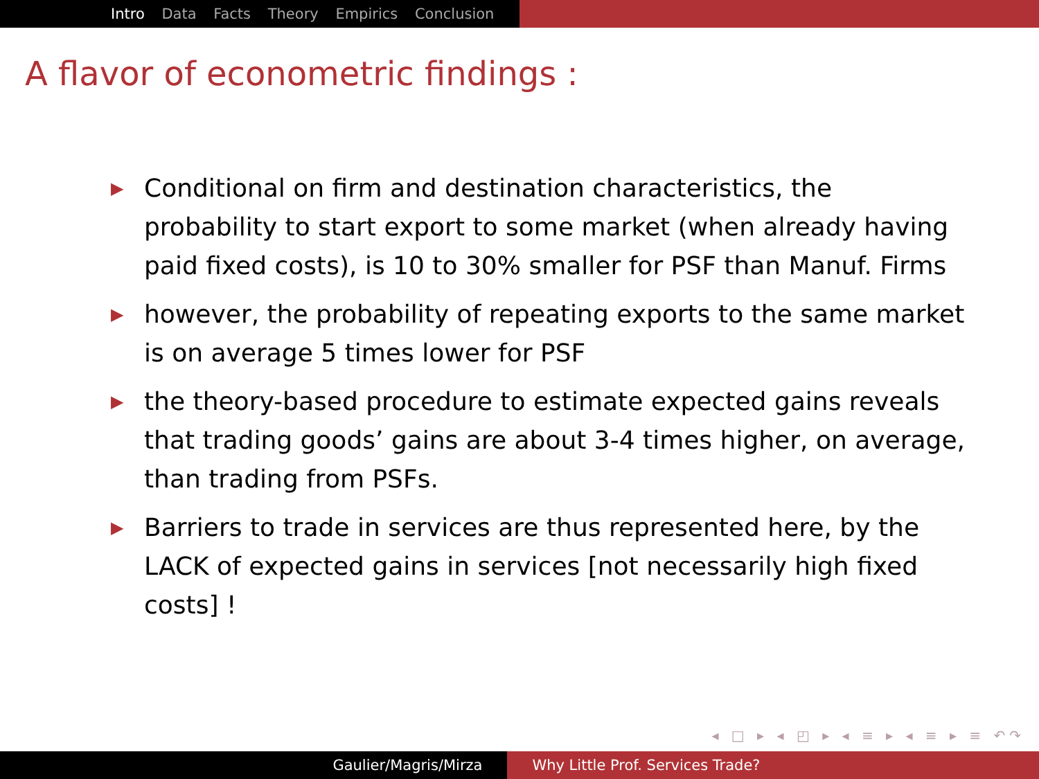Intro Data Facts Theory Empirics Conclusion
A flavor of econometric findings :
▶ Conditional on firm and destination characteristics, the probability to start export to some market (when already having paid fixed costs), is 10 to 30% smaller for PSF than Manuf. Firms
▶ however, the probability of repeating exports to the same market is on average 5 times lower for PSF
▶ the theory-based procedure to estimate expected gains reveals that trading goods’ gains are about 3-4 times higher, on average, than trading from PSFs.
▶ Barriers to trade in services are thus represented here, by the LACK of expected gains in services [not necessarily high fixed costs] !
◂ □ ▸ ◂ ◰ ▸ ◂ ≡ ▸ ◂ ≡ ▸ ≡ ↶↷
Gaulier/Magris/Mirza Why Little Prof. Services Trade?